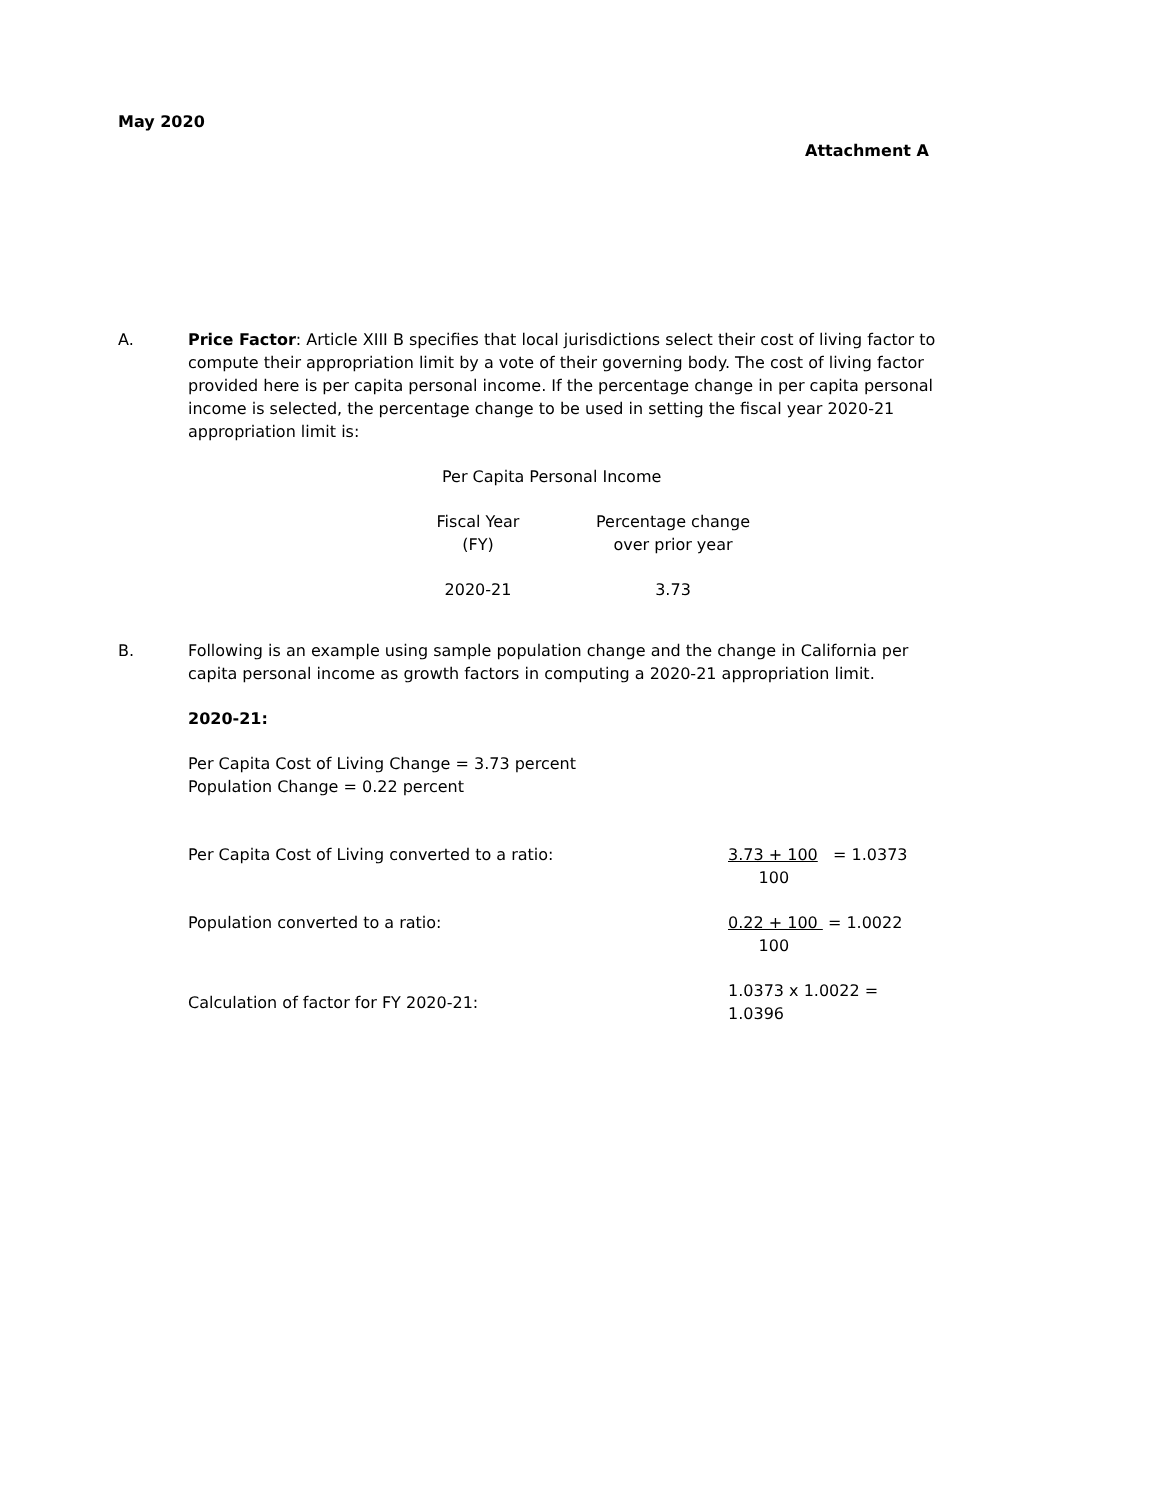May 2020
Attachment A
A. Price Factor: Article XIII B specifies that local jurisdictions select their cost of living factor to compute their appropriation limit by a vote of their governing body. The cost of living factor provided here is per capita personal income. If the percentage change in per capita personal income is selected, the percentage change to be used in setting the fiscal year 2020-21 appropriation limit is:
Per Capita Personal Income
| Fiscal Year (FY) | Percentage change over prior year |
| 2020-21 | 3.73 |
B. Following is an example using sample population change and the change in California per capita personal income as growth factors in computing a 2020-21 appropriation limit.
2020-21:
Per Capita Cost of Living Change = 3.73 percent
Population Change = 0.22 percent
| Per Capita Cost of Living converted to a ratio: | 3.73 + 100 = 1.0373 100 |
| Population converted to a ratio: | 0.22 + 100 = 1.0022 100 |
| Calculation of factor for FY 2020-21: | 1.0373 x 1.0022 = 1.0396 |